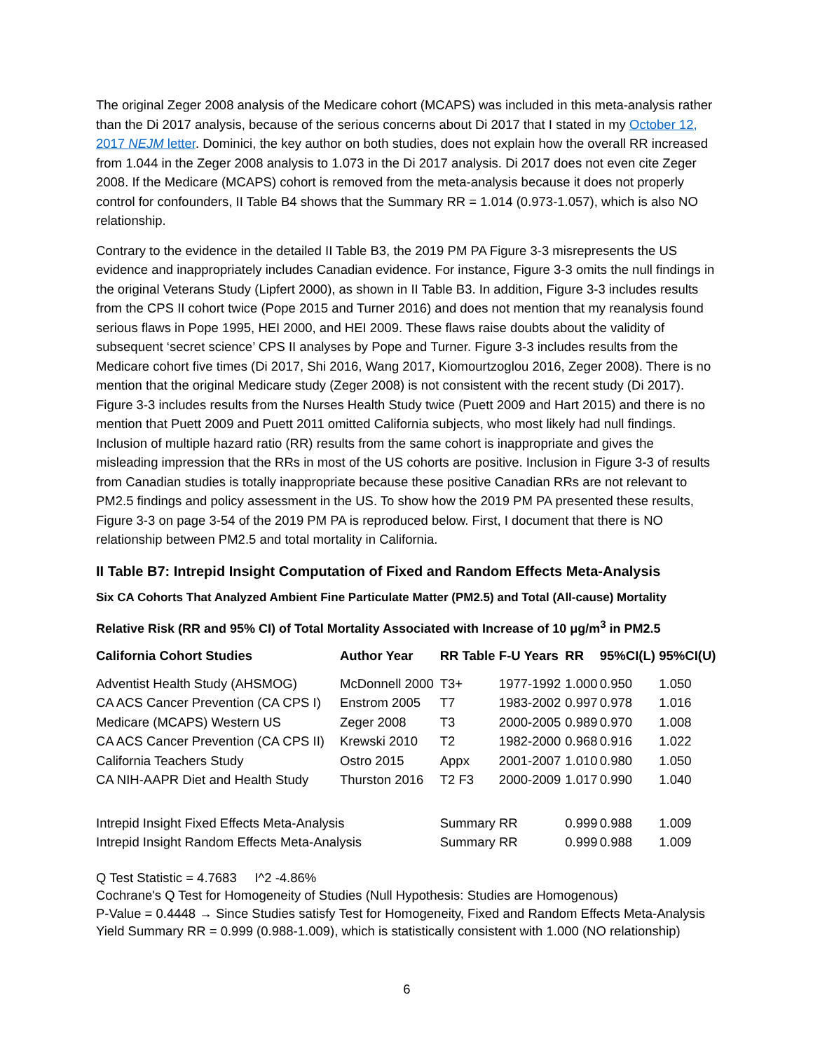The original Zeger 2008 analysis of the Medicare cohort (MCAPS) was included in this meta-analysis rather than the Di 2017 analysis, because of the serious concerns about Di 2017 that I stated in my October 12, 2017 NEJM letter. Dominici, the key author on both studies, does not explain how the overall RR increased from 1.044 in the Zeger 2008 analysis to 1.073 in the Di 2017 analysis. Di 2017 does not even cite Zeger 2008. If the Medicare (MCAPS) cohort is removed from the meta-analysis because it does not properly control for confounders, II Table B4 shows that the Summary RR = 1.014 (0.973-1.057), which is also NO relationship.
Contrary to the evidence in the detailed II Table B3, the 2019 PM PA Figure 3-3 misrepresents the US evidence and inappropriately includes Canadian evidence. For instance, Figure 3-3 omits the null findings in the original Veterans Study (Lipfert 2000), as shown in II Table B3. In addition, Figure 3-3 includes results from the CPS II cohort twice (Pope 2015 and Turner 2016) and does not mention that my reanalysis found serious flaws in Pope 1995, HEI 2000, and HEI 2009. These flaws raise doubts about the validity of subsequent ‘secret science’ CPS II analyses by Pope and Turner. Figure 3-3 includes results from the Medicare cohort five times (Di 2017, Shi 2016, Wang 2017, Kiomourtzoglou 2016, Zeger 2008). There is no mention that the original Medicare study (Zeger 2008) is not consistent with the recent study (Di 2017). Figure 3-3 includes results from the Nurses Health Study twice (Puett 2009 and Hart 2015) and there is no mention that Puett 2009 and Puett 2011 omitted California subjects, who most likely had null findings. Inclusion of multiple hazard ratio (RR) results from the same cohort is inappropriate and gives the misleading impression that the RRs in most of the US cohorts are positive. Inclusion in Figure 3-3 of results from Canadian studies is totally inappropriate because these positive Canadian RRs are not relevant to PM2.5 findings and policy assessment in the US. To show how the 2019 PM PA presented these results, Figure 3-3 on page 3-54 of the 2019 PM PA is reproduced below. First, I document that there is NO relationship between PM2.5 and total mortality in California.
II Table B7: Intrepid Insight Computation of Fixed and Random Effects Meta-Analysis
Six CA Cohorts That Analyzed Ambient Fine Particulate Matter (PM2.5) and Total (All-cause) Mortality
Relative Risk (RR and 95% CI) of Total Mortality Associated with Increase of 10 μg/m<sup>3</sup> in PM2.5
| California Cohort Studies | Author Year | RR Table | F-U Years | RR | 95%CI(L) | 95%CI(U) |
| --- | --- | --- | --- | --- | --- | --- |
| Adventist Health Study (AHSMOG) | McDonnell 2000 | T3+ | 1977-1992 | 1.000 | 0.950 | 1.050 |
| CA ACS Cancer Prevention (CA CPS I) | Enstrom 2005 | T7 | 1983-2002 | 0.997 | 0.978 | 1.016 |
| Medicare (MCAPS) Western US | Zeger 2008 | T3 | 2000-2005 | 0.989 | 0.970 | 1.008 |
| CA ACS Cancer Prevention (CA CPS II) | Krewski 2010 | T2 | 1982-2000 | 0.968 | 0.916 | 1.022 |
| California Teachers Study | Ostro 2015 | Appx | 2001-2007 | 1.010 | 0.980 | 1.050 |
| CA NIH-AAPR Diet and Health Study | Thurston 2016 | T2 F3 | 2000-2009 | 1.017 | 0.990 | 1.040 |
| Intrepid Insight Fixed Effects Meta-Analysis | | Summary RR | | 0.999 | 0.988 | 1.009 |
| Intrepid Insight Random Effects Meta-Analysis | | Summary RR | | 0.999 | 0.988 | 1.009 |
Q Test Statistic = 4.7683 I^2 -4.86%
Cochrane's Q Test for Homogeneity of Studies (Null Hypothesis: Studies are Homogenous)
P-Value = 0.4448 → Since Studies satisfy Test for Homogeneity, Fixed and Random Effects Meta-Analysis
Yield Summary RR = 0.999 (0.988-1.009), which is statistically consistent with 1.000 (NO relationship)
6